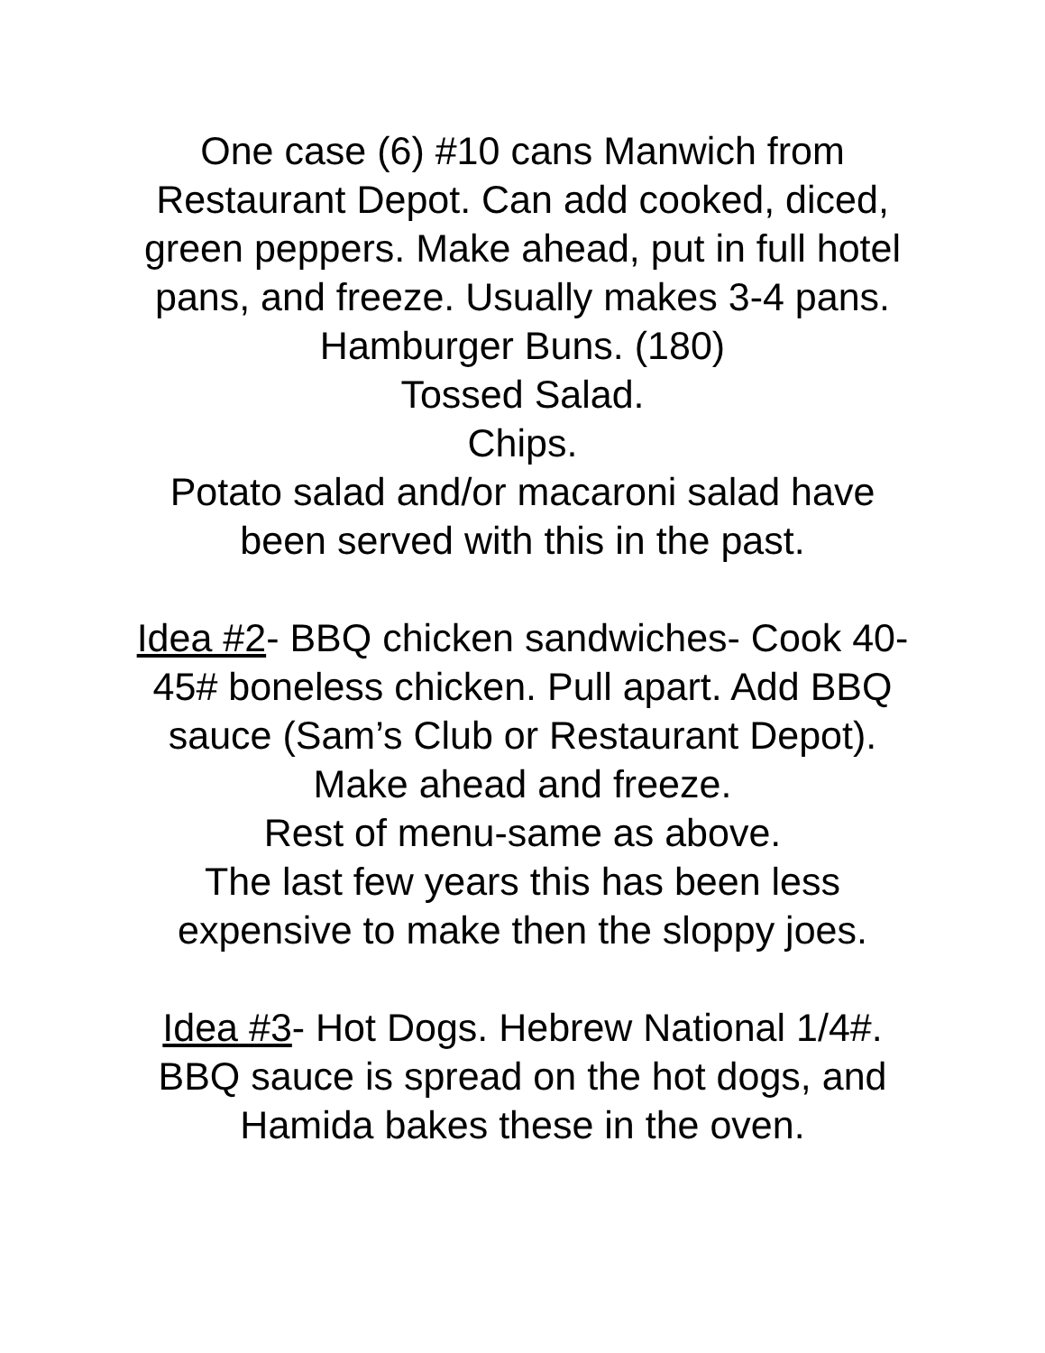One case (6) #10 cans Manwich from Restaurant Depot. Can add cooked, diced, green peppers. Make ahead, put in full hotel pans, and freeze. Usually makes 3-4 pans.
Hamburger Buns. (180)
Tossed Salad.
Chips.
Potato salad and/or macaroni salad have been served with this in the past.
Idea #2- BBQ chicken sandwiches- Cook 40-45# boneless chicken. Pull apart. Add BBQ sauce (Sam’s Club or Restaurant Depot). Make ahead and freeze.
Rest of menu-same as above.
The last few years this has been less expensive to make then the sloppy joes.
Idea #3- Hot Dogs. Hebrew National 1/4#. BBQ sauce is spread on the hot dogs, and Hamida bakes these in the oven.